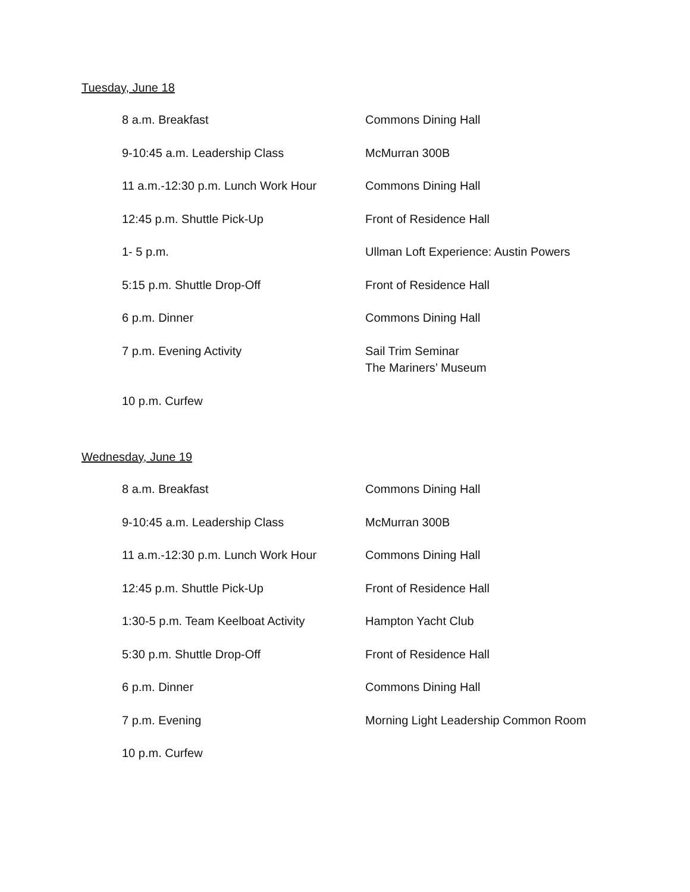Tuesday, June 18
| 8 a.m. Breakfast | Commons Dining Hall |
| 9-10:45 a.m. Leadership Class | McMurran 300B |
| 11 a.m.-12:30 p.m. Lunch Work Hour | Commons Dining Hall |
| 12:45 p.m. Shuttle Pick-Up | Front of Residence Hall |
| 1- 5 p.m. | Ullman Loft Experience: Austin Powers |
| 5:15 p.m. Shuttle Drop-Off | Front of Residence Hall |
| 6 p.m. Dinner | Commons Dining Hall |
| 7 p.m. Evening Activity | Sail Trim Seminar The Mariners’ Museum |
| 10 p.m. Curfew | |
Wednesday, June 19
| 8 a.m. Breakfast | Commons Dining Hall |
| 9-10:45 a.m. Leadership Class | McMurran 300B |
| 11 a.m.-12:30 p.m. Lunch Work Hour | Commons Dining Hall |
| 12:45 p.m. Shuttle Pick-Up | Front of Residence Hall |
| 1:30-5 p.m. Team Keelboat Activity | Hampton Yacht Club |
| 5:30 p.m. Shuttle Drop-Off | Front of Residence Hall |
| 6 p.m. Dinner | Commons Dining Hall |
| 7 p.m. Evening | Morning Light Leadership Common Room |
| 10 p.m. Curfew | |